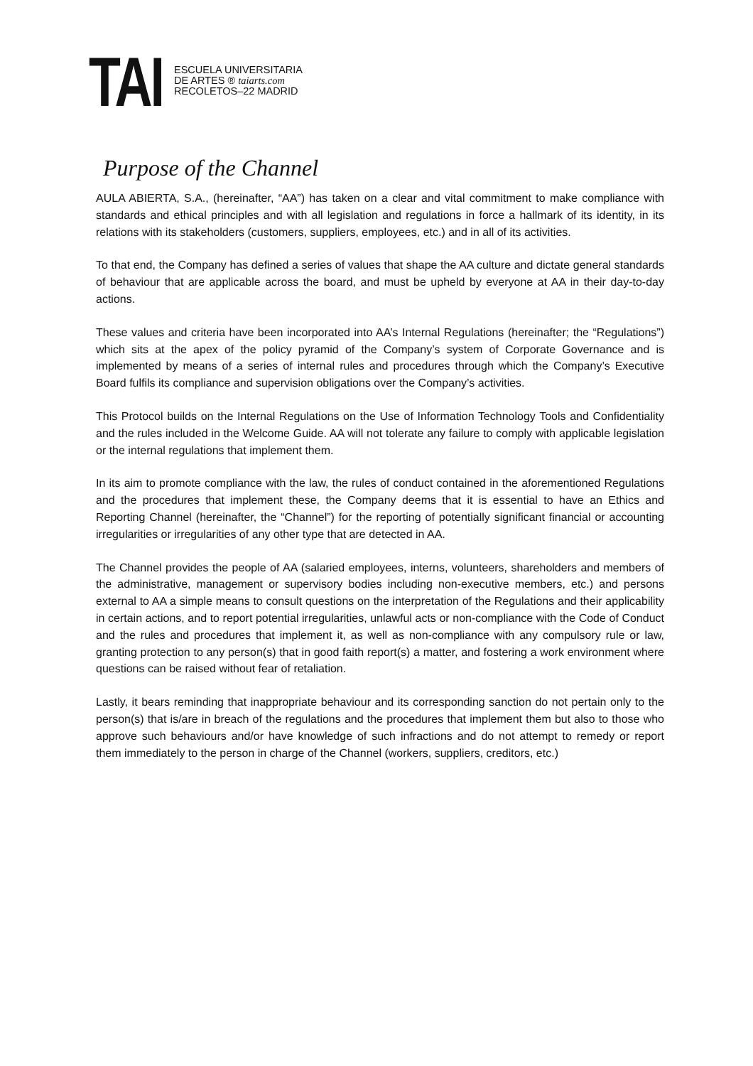TAI
ESCUELA UNIVERSITARIA
DE ARTES ® taiarts.com
RECOLETOS–22 MADRID
Purpose of the Channel
AULA ABIERTA, S.A., (hereinafter, “AA”) has taken on a clear and vital commitment to make compliance with standards and ethical principles and with all legislation and regulations in force a hallmark of its identity, in its relations with its stakeholders (customers, suppliers, employees, etc.) and in all of its activities.
To that end, the Company has defined a series of values that shape the AA culture and dictate general standards of behaviour that are applicable across the board, and must be upheld by everyone at AA in their day-to-day actions.
These values and criteria have been incorporated into AA’s Internal Regulations (hereinafter; the “Regulations”) which sits at the apex of the policy pyramid of the Company’s system of Corporate Governance and is implemented by means of a series of internal rules and procedures through which the Company’s Executive Board fulfils its compliance and supervision obligations over the Company’s activities.
This Protocol builds on the Internal Regulations on the Use of Information Technology Tools and Confidentiality and the rules included in the Welcome Guide. AA will not tolerate any failure to comply with applicable legislation or the internal regulations that implement them.
In its aim to promote compliance with the law, the rules of conduct contained in the aforementioned Regulations and the procedures that implement these, the Company deems that it is essential to have an Ethics and Reporting Channel (hereinafter, the “Channel”) for the reporting of potentially significant financial or accounting irregularities or irregularities of any other type that are detected in AA.
The Channel provides the people of AA (salaried employees, interns, volunteers, shareholders and members of the administrative, management or supervisory bodies including non-executive members, etc.) and persons external to AA a simple means to consult questions on the interpretation of the Regulations and their applicability in certain actions, and to report potential irregularities, unlawful acts or non-compliance with the Code of Conduct and the rules and procedures that implement it, as well as non-compliance with any compulsory rule or law, granting protection to any person(s) that in good faith report(s) a matter, and fostering a work environment where questions can be raised without fear of retaliation.
Lastly, it bears reminding that inappropriate behaviour and its corresponding sanction do not pertain only to the person(s) that is/are in breach of the regulations and the procedures that implement them but also to those who approve such behaviours and/or have knowledge of such infractions and do not attempt to remedy or report them immediately to the person in charge of the Channel (workers, suppliers, creditors, etc.)